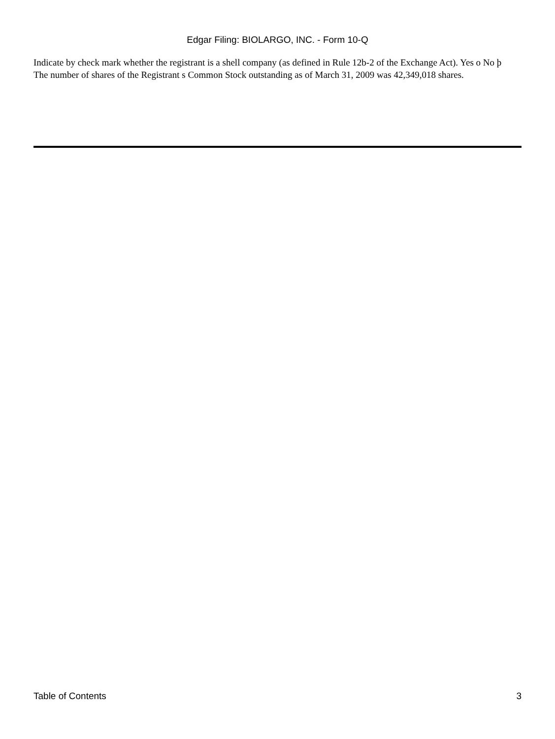Edgar Filing: BIOLARGO, INC. - Form 10-Q
Indicate by check mark whether the registrant is a shell company (as defined in Rule 12b-2 of the Exchange Act). Yes o No þ
The number of shares of the Registrant s Common Stock outstanding as of March 31, 2009 was 42,349,018 shares.
Table of Contents 3